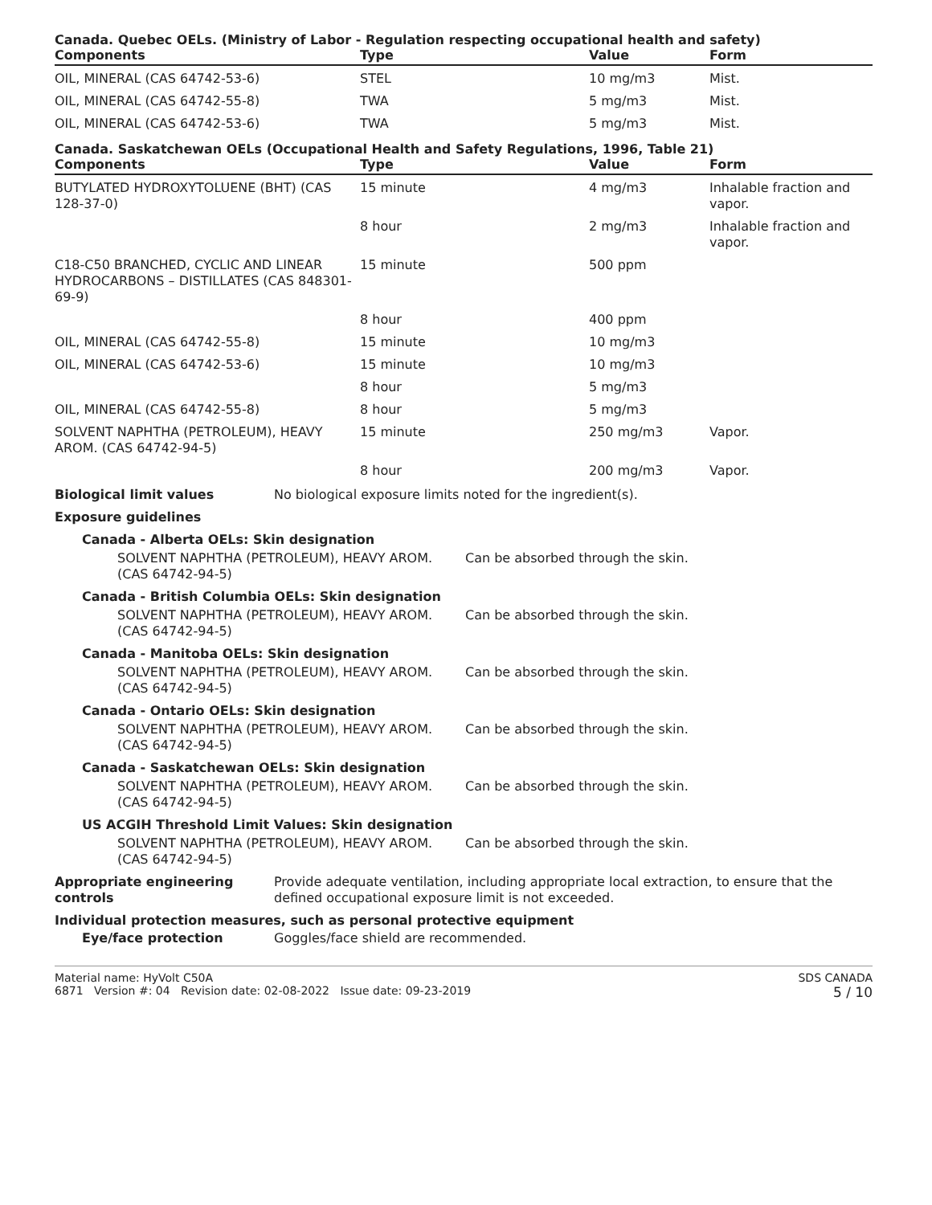Canada. Quebec OELs. (Ministry of Labor - Regulation respecting occupational health and safety)
| Components | Type | Value | Form |
| --- | --- | --- | --- |
| OIL, MINERAL (CAS 64742-53-6) | STEL | 10 mg/m3 | Mist. |
| OIL, MINERAL (CAS 64742-55-8) | TWA | 5 mg/m3 | Mist. |
| OIL, MINERAL (CAS 64742-53-6) | TWA | 5 mg/m3 | Mist. |
Canada. Saskatchewan OELs (Occupational Health and Safety Regulations, 1996, Table 21)
| Components | Type | Value | Form |
| --- | --- | --- | --- |
| BUTYLATED HYDROXYTOLUENE (BHT) (CAS 128-37-0) | 15 minute | 4 mg/m3 | Inhalable fraction and vapor. |
| | 8 hour | 2 mg/m3 | Inhalable fraction and vapor. |
| C18-C50 BRANCHED, CYCLIC AND LINEAR HYDROCARBONS – DISTILLATES (CAS 848301-69-9) | 15 minute | 500 ppm | |
| | 8 hour | 400 ppm | |
| OIL, MINERAL (CAS 64742-55-8) | 15 minute | 10 mg/m3 | |
| OIL, MINERAL (CAS 64742-53-6) | 15 minute | 10 mg/m3 | |
| | 8 hour | 5 mg/m3 | |
| OIL, MINERAL (CAS 64742-55-8) | 8 hour | 5 mg/m3 | |
| SOLVENT NAPHTHA (PETROLEUM), HEAVY AROM. (CAS 64742-94-5) | 15 minute | 250 mg/m3 | Vapor. |
| | 8 hour | 200 mg/m3 | Vapor. |
Biological limit values No biological exposure limits noted for the ingredient(s).
Exposure guidelines
Canada - Alberta OELs: Skin designation
SOLVENT NAPHTHA (PETROLEUM), HEAVY AROM. (CAS 64742-94-5)
Can be absorbed through the skin.
Canada - British Columbia OELs: Skin designation
SOLVENT NAPHTHA (PETROLEUM), HEAVY AROM. (CAS 64742-94-5)
Can be absorbed through the skin.
Canada - Manitoba OELs: Skin designation
SOLVENT NAPHTHA (PETROLEUM), HEAVY AROM. (CAS 64742-94-5)
Can be absorbed through the skin.
Canada - Ontario OELs: Skin designation
SOLVENT NAPHTHA (PETROLEUM), HEAVY AROM. (CAS 64742-94-5)
Can be absorbed through the skin.
Canada - Saskatchewan OELs: Skin designation
SOLVENT NAPHTHA (PETROLEUM), HEAVY AROM. (CAS 64742-94-5)
Can be absorbed through the skin.
US ACGIH Threshold Limit Values: Skin designation
SOLVENT NAPHTHA (PETROLEUM), HEAVY AROM. (CAS 64742-94-5)
Can be absorbed through the skin.
Appropriate engineering controls
Provide adequate ventilation, including appropriate local extraction, to ensure that the defined occupational exposure limit is not exceeded.
Individual protection measures, such as personal protective equipment
Eye/face protection Goggles/face shield are recommended.
Material name: HyVolt C50A
6871 Version #: 04 Revision date: 02-08-2022 Issue date: 09-23-2019
SDS CANADA
5 / 10